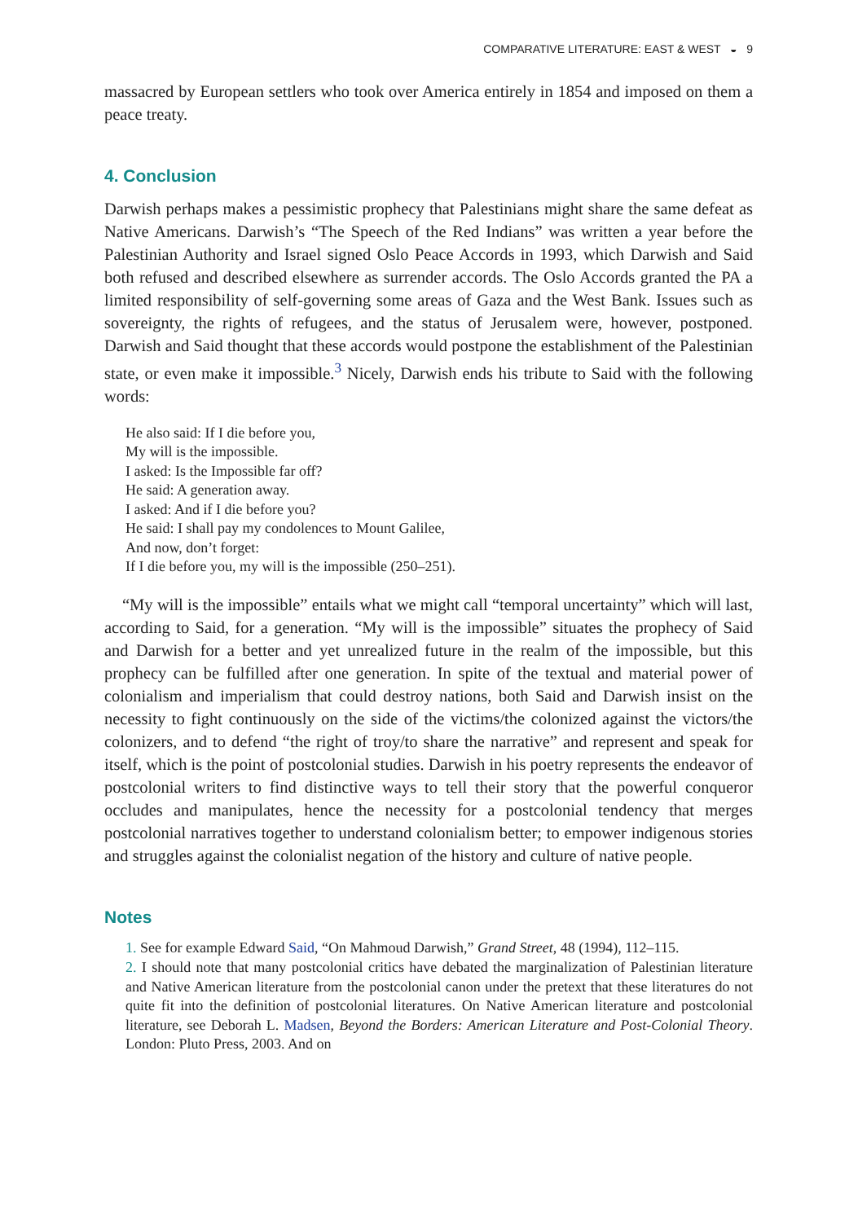COMPARATIVE LITERATURE: EAST & WEST ◒ 9
massacred by European settlers who took over America entirely in 1854 and imposed on them a peace treaty.
4. Conclusion
Darwish perhaps makes a pessimistic prophecy that Palestinians might share the same defeat as Native Americans. Darwish’s “The Speech of the Red Indians” was written a year before the Palestinian Authority and Israel signed Oslo Peace Accords in 1993, which Darwish and Said both refused and described elsewhere as surrender accords. The Oslo Accords granted the PA a limited responsibility of self-governing some areas of Gaza and the West Bank. Issues such as sovereignty, the rights of refugees, and the status of Jerusalem were, however, postponed. Darwish and Said thought that these accords would postpone the establishment of the Palestinian state, or even make it impossible.<sup>3</sup> Nicely, Darwish ends his tribute to Said with the following words:
He also said: If I die before you,
My will is the impossible.
I asked: Is the Impossible far off?
He said: A generation away.
I asked: And if I die before you?
He said: I shall pay my condolences to Mount Galilee,
And now, don’t forget:
If I die before you, my will is the impossible (250–251).
“My will is the impossible” entails what we might call “temporal uncertainty” which will last, according to Said, for a generation. “My will is the impossible” situates the prophecy of Said and Darwish for a better and yet unrealized future in the realm of the impossible, but this prophecy can be fulfilled after one generation. In spite of the textual and material power of colonialism and imperialism that could destroy nations, both Said and Darwish insist on the necessity to fight continuously on the side of the victims/the colonized against the victors/the colonizers, and to defend “the right of troy/to share the narrative” and represent and speak for itself, which is the point of postcolonial studies. Darwish in his poetry represents the endeavor of postcolonial writers to find distinctive ways to tell their story that the powerful conqueror occludes and manipulates, hence the necessity for a postcolonial tendency that merges postcolonial narratives together to understand colonialism better; to empower indigenous stories and struggles against the colonialist negation of the history and culture of native people.
Notes
1. See for example Edward Said, “On Mahmoud Darwish,” Grand Street, 48 (1994), 112–115.
2. I should note that many postcolonial critics have debated the marginalization of Palestinian literature and Native American literature from the postcolonial canon under the pretext that these literatures do not quite fit into the definition of postcolonial literatures. On Native American literature and postcolonial literature, see Deborah L. Madsen, Beyond the Borders: American Literature and Post-Colonial Theory. London: Pluto Press, 2003. And on